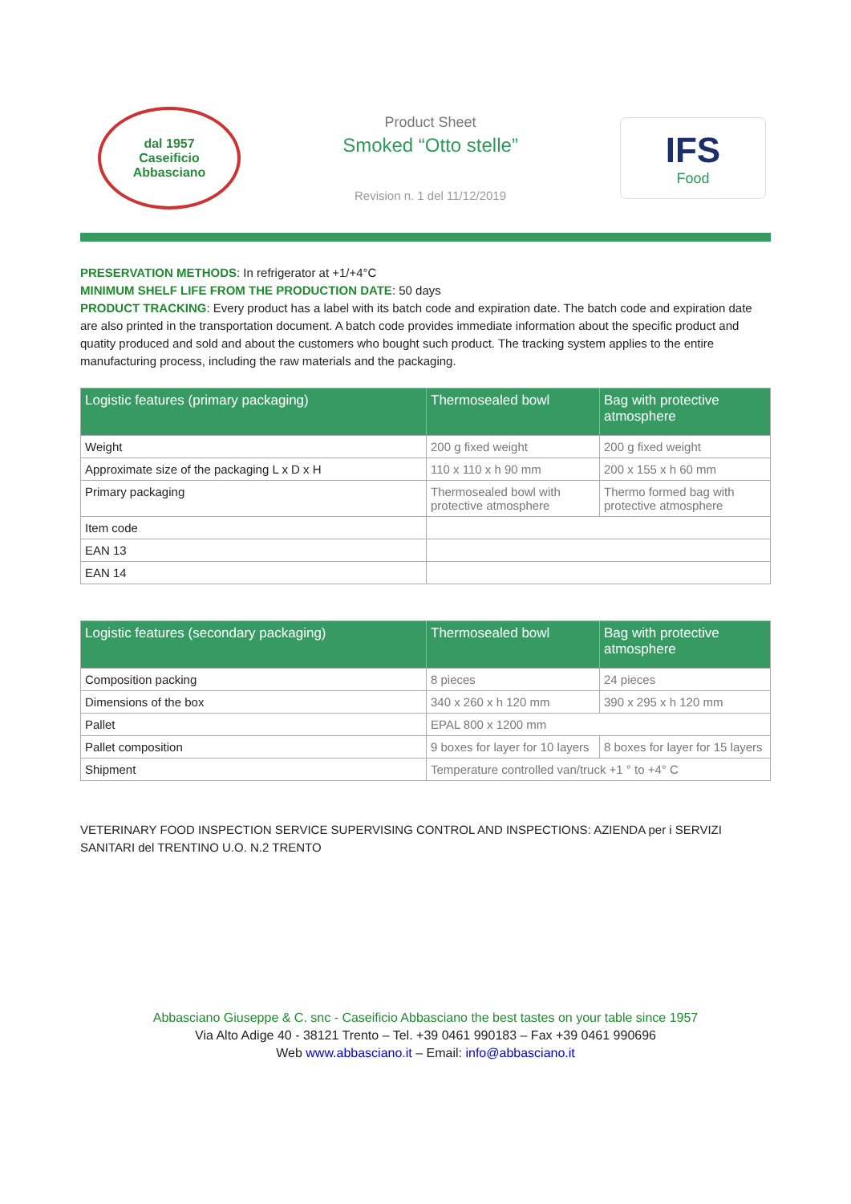dal 1957
Caseificio
Abbasciano
Product Sheet
Smoked “Otto stelle”
Revision n. 1 del 11/12/2019
IFS
Food
PRESERVATION METHODS: In refrigerator at +1/+4°C
MINIMUM SHELF LIFE FROM THE PRODUCTION DATE: 50 days
PRODUCT TRACKING: Every product has a label with its batch code and expiration date. The batch code and expiration date are also printed in the transportation document. A batch code provides immediate information about the specific product and quatity produced and sold and about the customers who bought such product. The tracking system applies to the entire manufacturing process, including the raw materials and the packaging.
| Logistic features (primary packaging) | Thermosealed bowl | Bag with protective atmosphere |
| --- | --- | --- |
| Weight | 200 g fixed weight | 200 g fixed weight |
| Approximate size of the packaging L x D x H | 110 x 110 x h 90 mm | 200 x 155 x h 60 mm |
| Primary packaging | Thermosealed bowl with protective atmosphere | Thermo formed bag with protective atmosphere |
| Item code | | |
| EAN 13 | | |
| EAN 14 | | |
| Logistic features (secondary packaging) | Thermosealed bowl | Bag with protective atmosphere |
| --- | --- | --- |
| Composition packing | 8 pieces | 24 pieces |
| Dimensions of the box | 340 x 260 x h 120 mm | 390 x 295 x h 120 mm |
| Pallet | EPAL 800 x 1200 mm | |
| Pallet composition | 9 boxes for layer for 10 layers | 8 boxes for layer for 15 layers |
| Shipment | Temperature controlled van/truck +1 ° to +4° C | |
VETERINARY FOOD INSPECTION SERVICE SUPERVISING CONTROL AND INSPECTIONS: AZIENDA per i SERVIZI SANITARI del TRENTINO U.O. N.2 TRENTO
Abbasciano Giuseppe & C. snc - Caseificio Abbasciano the best tastes on your table since 1957
Via Alto Adige 40 - 38121 Trento – Tel. +39 0461 990183 – Fax +39 0461 990696
Web www.abbasciano.it – Email: info@abbasciano.it